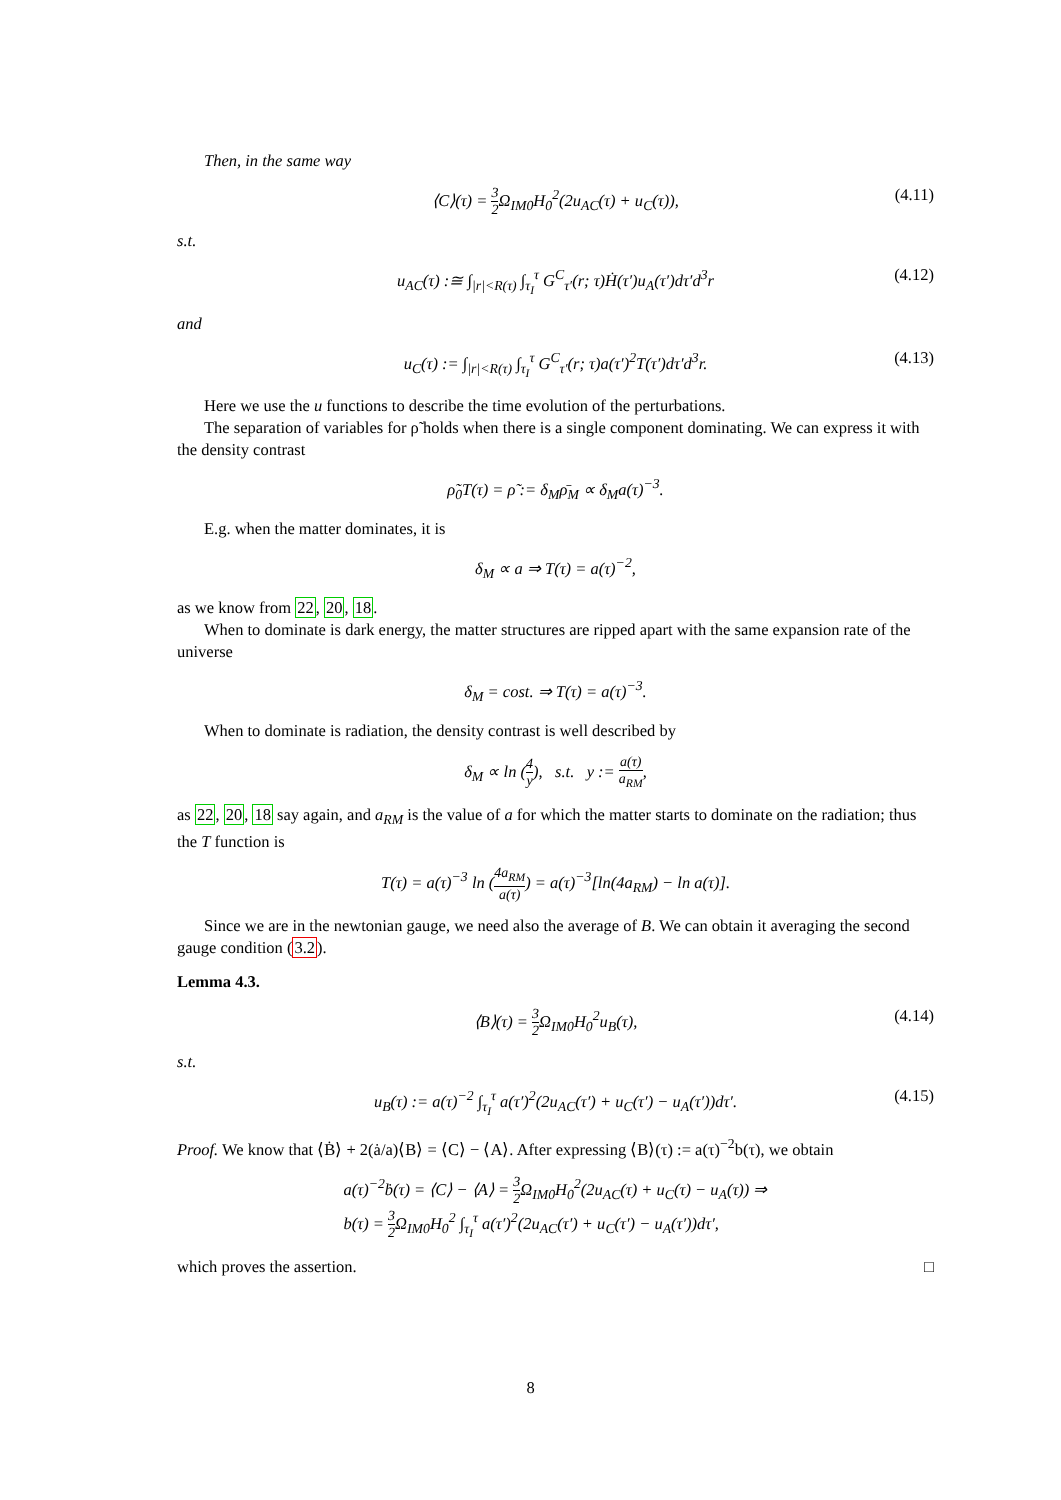Then, in the same way
⟨C⟩(τ) = 3 2 Ω<sub>IM0</sub>H<sub>0</sub><sup>2</sup>(2u<sub>AC</sub>(τ) + u<sub>C</sub>(τ)), (4.11)
s.t.
u<sub>AC</sub>(τ) :≅ ∫<sub>|r|<R(τ)</sub> ∫<sub>τ<sub>I</sub></sub><sup>τ</sup> G<sup>C</sup><sub>τ′</sub>(r; τ)Ḣ(τ′)u<sub>A</sub>(τ′)dτ′d<sup>3</sup>r (4.12)
and
u<sub>C</sub>(τ) := ∫<sub>|r|<R(τ)</sub> ∫<sub>τ<sub>I</sub></sub><sup>τ</sup> G<sup>C</sup><sub>τ′</sub>(r; τ)a(τ′)<sup>2</sup>T(τ′)dτ′d<sup>3</sup>r. (4.13)
Here we use the u functions to describe the time evolution of the perturbations.
The separation of variables for ρ̃ holds when there is a single component dominating. We can express it with the density contrast
ρ̃<sub>0</sub>T(τ) = ρ̃ := δ<sub>M</sub>ρ̄<sub>M</sub> ∝ δ<sub>M</sub>a(τ)<sup>−3</sup>.
E.g. when the matter dominates, it is
δ<sub>M</sub> ∝ a ⇒ T(τ) = a(τ)<sup>−2</sup>,
as we know from 22, 20, 18.
When to dominate is dark energy, the matter structures are ripped apart with the same expansion rate of the universe
δ<sub>M</sub> = cost. ⇒ T(τ) = a(τ)<sup>−3</sup>.
When to dominate is radiation, the density contrast is well described by
δ<sub>M</sub> ∝ ln (4 y), s.t. y := a(τ) a<sub>RM</sub>,
as 22, 20, 18 say again, and a<sub>RM</sub> is the value of a for which the matter starts to dominate on the radiation; thus the T function is
T(τ) = a(τ)<sup>−3</sup> ln (4a<sub>RM</sub> a(τ)) = a(τ)<sup>−3</sup>[ln(4a<sub>RM</sub>) − ln a(τ)].
Since we are in the newtonian gauge, we need also the average of B. We can obtain it averaging the second gauge condition (3.2).
Lemma 4.3.
⟨B⟩(τ) = 3 2 Ω<sub>IM0</sub>H<sub>0</sub><sup>2</sup>u<sub>B</sub>(τ), (4.14)
s.t.
u<sub>B</sub>(τ) := a(τ)<sup>−2</sup> ∫<sub>τ<sub>I</sub></sub><sup>τ</sup> a(τ′)<sup>2</sup>(2u<sub>AC</sub>(τ′) + u<sub>C</sub>(τ′) − u<sub>A</sub>(τ′))dτ′. (4.15)
Proof. We know that ⟨Ḃ⟩ + 2(ȧ/a)⟨B⟩ = ⟨C⟩ − ⟨A⟩. After expressing ⟨B⟩(τ) := a(τ)<sup>−2</sup>b(τ), we obtain
a(τ)<sup>−2</sup>ḃ(τ) = ⟨C⟩ − ⟨A⟩ = 3 2 Ω<sub>IM0</sub>H<sub>0</sub><sup>2</sup>(2u<sub>AC</sub>(τ) + u<sub>C</sub>(τ) − u<sub>A</sub>(τ)) ⇒
b(τ) = 3 2 Ω<sub>IM0</sub>H<sub>0</sub><sup>2</sup> ∫<sub>τ<sub>I</sub></sub><sup>τ</sup> a(τ′)<sup>2</sup>(2u<sub>AC</sub>(τ′) + u<sub>C</sub>(τ′) − u<sub>A</sub>(τ′))dτ′,
which proves the assertion. □
8